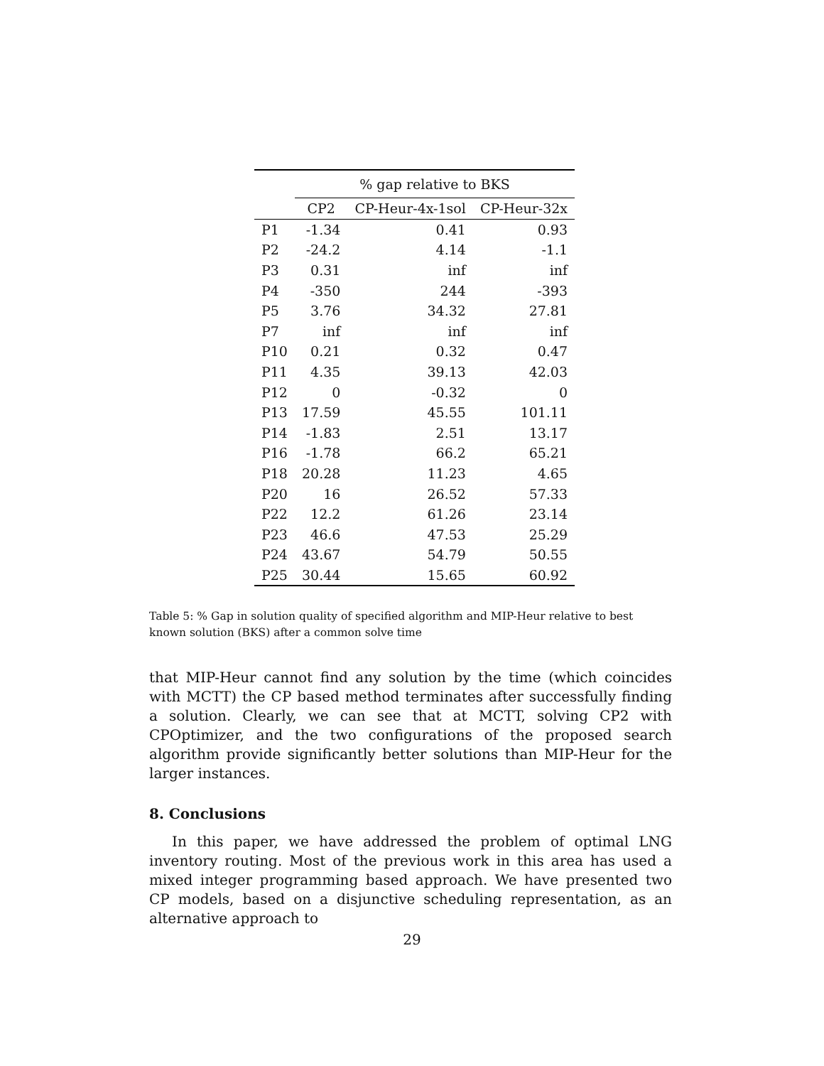| | % gap relative to BKS | | |
| --- | --- | --- | --- |
| | CP2 | CP-Heur-4x-1sol | CP-Heur-32x |
| P1 | -1.34 | 0.41 | 0.93 |
| P2 | -24.2 | 4.14 | -1.1 |
| P3 | 0.31 | inf | inf |
| P4 | -350 | 244 | -393 |
| P5 | 3.76 | 34.32 | 27.81 |
| P7 | inf | inf | inf |
| P10 | 0.21 | 0.32 | 0.47 |
| P11 | 4.35 | 39.13 | 42.03 |
| P12 | 0 | -0.32 | 0 |
| P13 | 17.59 | 45.55 | 101.11 |
| P14 | -1.83 | 2.51 | 13.17 |
| P16 | -1.78 | 66.2 | 65.21 |
| P18 | 20.28 | 11.23 | 4.65 |
| P20 | 16 | 26.52 | 57.33 |
| P22 | 12.2 | 61.26 | 23.14 |
| P23 | 46.6 | 47.53 | 25.29 |
| P24 | 43.67 | 54.79 | 50.55 |
| P25 | 30.44 | 15.65 | 60.92 |
Table 5: % Gap in solution quality of specified algorithm and MIP-Heur relative to best known solution (BKS) after a common solve time
that MIP-Heur cannot find any solution by the time (which coincides with MCTT) the CP based method terminates after successfully finding a solution. Clearly, we can see that at MCTT, solving CP2 with CPOptimizer, and the two configurations of the proposed search algorithm provide significantly better solutions than MIP-Heur for the larger instances.
8. Conclusions
In this paper, we have addressed the problem of optimal LNG inventory routing. Most of the previous work in this area has used a mixed integer programming based approach. We have presented two CP models, based on a disjunctive scheduling representation, as an alternative approach to
29